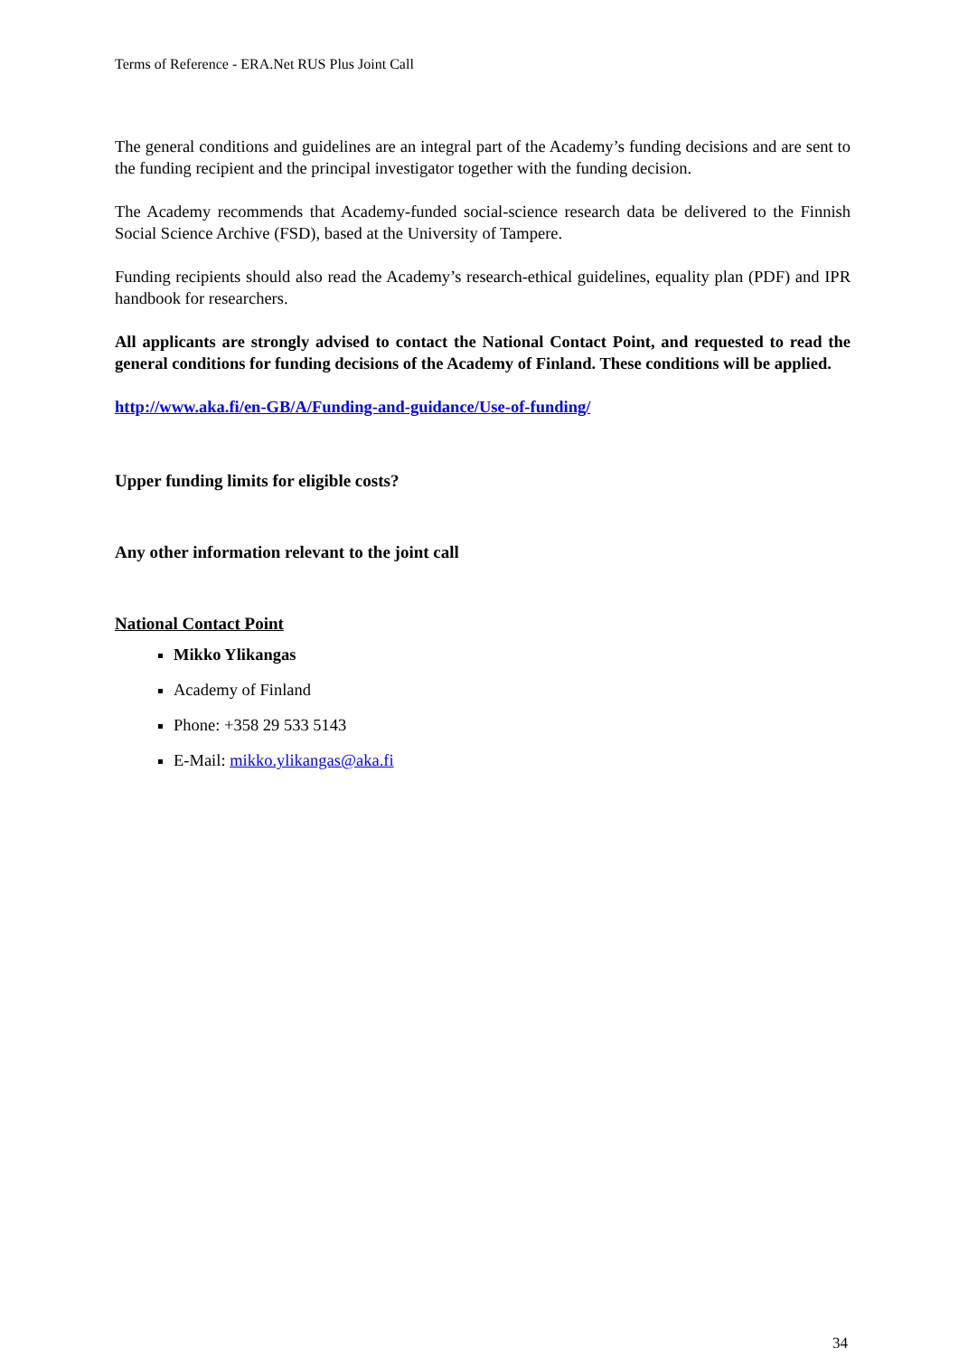Terms of Reference - ERA.Net RUS Plus Joint Call
The general conditions and guidelines are an integral part of the Academy’s funding decisions and are sent to the funding recipient and the principal investigator together with the funding decision.
The Academy recommends that Academy-funded social-science research data be delivered to the Finnish Social Science Archive (FSD), based at the University of Tampere.
Funding recipients should also read the Academy’s research-ethical guidelines, equality plan (PDF) and IPR handbook for researchers.
All applicants are strongly advised to contact the National Contact Point, and requested to read the general conditions for funding decisions of the Academy of Finland. These conditions will be applied.
http://www.aka.fi/en-GB/A/Funding-and-guidance/Use-of-funding/
Upper funding limits for eligible costs?
Any other information relevant to the joint call
National Contact Point
Mikko Ylikangas
Academy of Finland
Phone: +358 29 533 5143
E-Mail: mikko.ylikangas@aka.fi
34